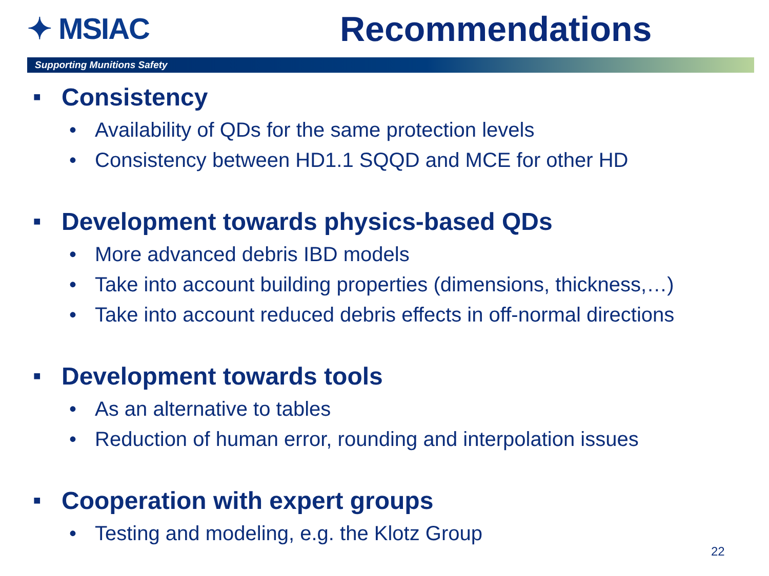✦ MSIAC
Recommendations
Supporting Munitions Safety
■ Consistency
• Availability of QDs for the same protection levels
• Consistency between HD1.1 SQQD and MCE for other HD
■ Development towards physics-based QDs
• More advanced debris IBD models
• Take into account building properties (dimensions, thickness,…)
• Take into account reduced debris effects in off-normal directions
■ Development towards tools
• As an alternative to tables
• Reduction of human error, rounding and interpolation issues
■ Cooperation with expert groups
• Testing and modeling, e.g. the Klotz Group
22